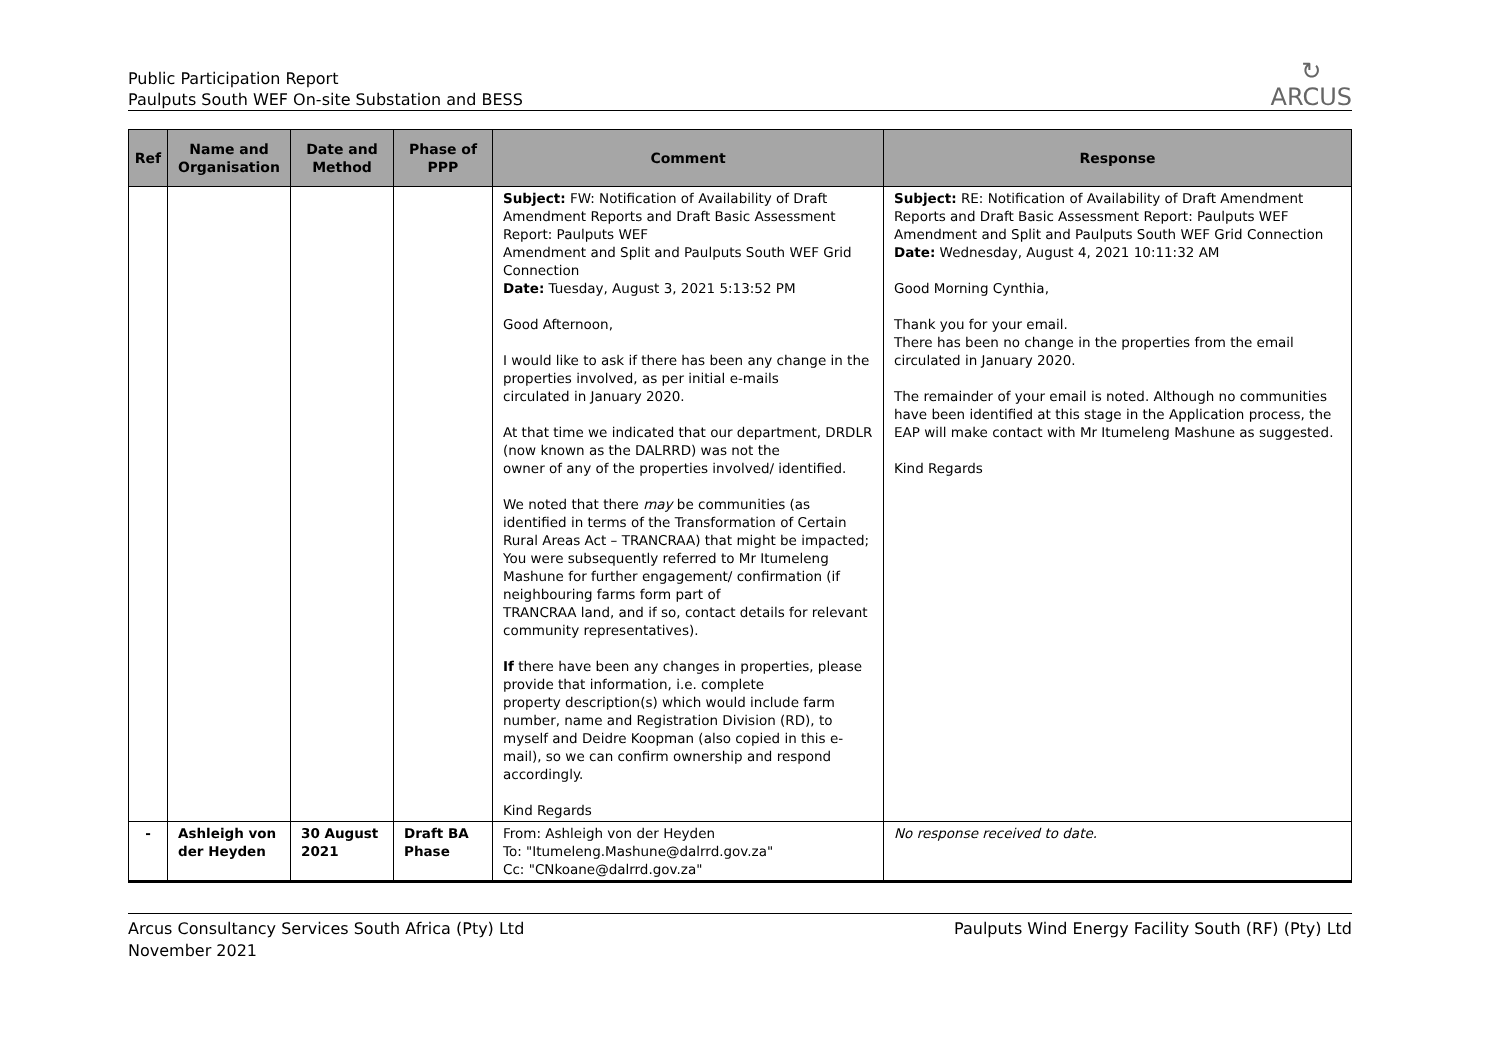Public Participation Report
Paulputs South WEF On-site Substation and BESS
↻
ARCUS
| Ref | Name and Organisation | Date and Method | Phase of PPP | Comment | Response |
| --- | --- | --- | --- | --- | --- |
| | | | | Subject: FW: Notification of Availability of Draft Amendment Reports and Draft Basic Assessment Report: Paulputs WEF Amendment and Split and Paulputs South WEF Grid Connection Date: Tuesday, August 3, 2021 5:13:52 PM Good Afternoon, I would like to ask if there has been any change in the properties involved, as per initial e-mails circulated in January 2020. At that time we indicated that our department, DRDLR (now known as the DALRRD) was not the owner of any of the properties involved/ identified. We noted that there may be communities (as identified in terms of the Transformation of Certain Rural Areas Act – TRANCRAA) that might be impacted; You were subsequently referred to Mr Itumeleng Mashune for further engagement/ confirmation (if neighbouring farms form part of TRANCRAA land, and if so, contact details for relevant community representatives). If there have been any changes in properties, please provide that information, i.e. complete property description(s) which would include farm number, name and Registration Division (RD), to myself and Deidre Koopman (also copied in this e-mail), so we can confirm ownership and respond accordingly. Kind Regards | Subject: RE: Notification of Availability of Draft Amendment Reports and Draft Basic Assessment Report: Paulputs WEF Amendment and Split and Paulputs South WEF Grid Connection Date: Wednesday, August 4, 2021 10:11:32 AM Good Morning Cynthia, Thank you for your email. There has been no change in the properties from the email circulated in January 2020. The remainder of your email is noted. Although no communities have been identified at this stage in the Application process, the EAP will make contact with Mr Itumeleng Mashune as suggested. Kind Regards |
| - | Ashleigh von der Heyden | 30 August 2021 | Draft BA Phase | From: Ashleigh von der Heyden To: "Itumeleng.Mashune@dalrrd.gov.za" Cc: "CNkoane@dalrrd.gov.za" | No response received to date. |
Arcus Consultancy Services South Africa (Pty) Ltd
November 2021
Paulputs Wind Energy Facility South (RF) (Pty) Ltd